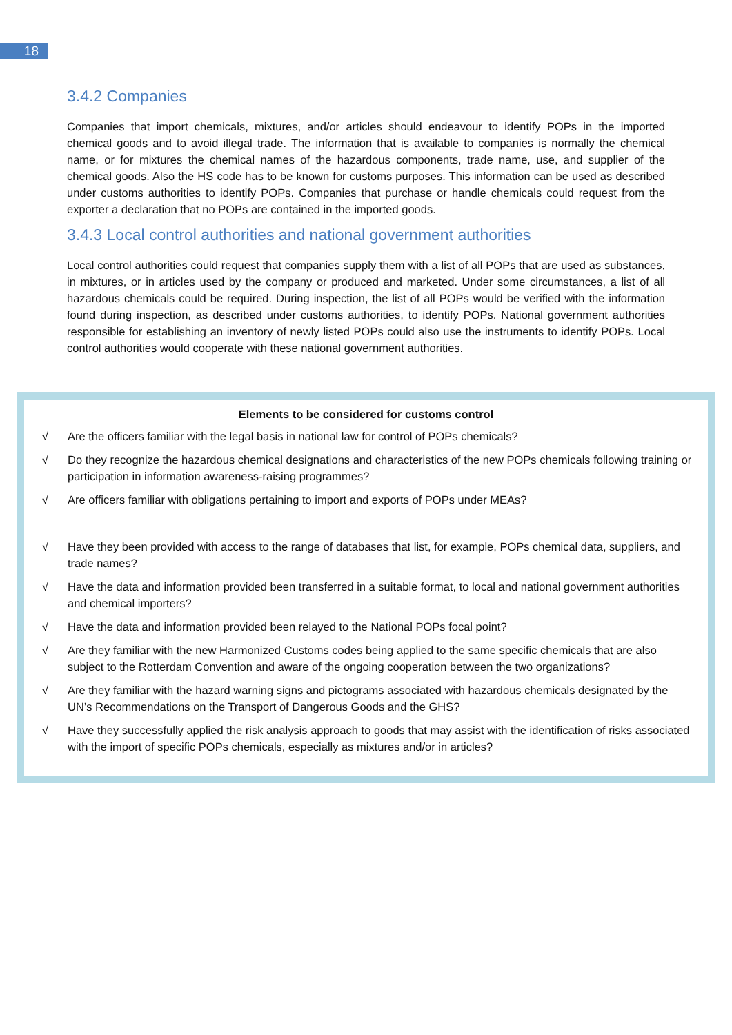18
3.4.2 Companies
Companies that import chemicals, mixtures, and/or articles should endeavour to identify POPs in the imported chemical goods and to avoid illegal trade. The information that is available to companies is normally the chemical name, or for mixtures the chemical names of the hazardous components, trade name, use, and supplier of the chemical goods. Also the HS code has to be known for customs purposes. This information can be used as described under customs authorities to identify POPs. Companies that purchase or handle chemicals could request from the exporter a declaration that no POPs are contained in the imported goods.
3.4.3 Local control authorities and national government authorities
Local control authorities could request that companies supply them with a list of all POPs that are used as substances, in mixtures, or in articles used by the company or produced and marketed. Under some circumstances, a list of all hazardous chemicals could be required. During inspection, the list of all POPs would be verified with the information found during inspection, as described under customs authorities, to identify POPs. National government authorities responsible for establishing an inventory of newly listed POPs could also use the instruments to identify POPs. Local control authorities would cooperate with these national government authorities.
Elements to be considered for customs control
√ Are the officers familiar with the legal basis in national law for control of POPs chemicals?
√ Do they recognize the hazardous chemical designations and characteristics of the new POPs chemicals following training or participation in information awareness-raising programmes?
√ Are officers familiar with obligations pertaining to import and exports of POPs under MEAs?
√ Have they been provided with access to the range of databases that list, for example, POPs chemical data, suppliers, and trade names?
√ Have the data and information provided been transferred in a suitable format, to local and national government authorities and chemical importers?
√ Have the data and information provided been relayed to the National POPs focal point?
√ Are they familiar with the new Harmonized Customs codes being applied to the same specific chemicals that are also subject to the Rotterdam Convention and aware of the ongoing cooperation between the two organizations?
√ Are they familiar with the hazard warning signs and pictograms associated with hazardous chemicals designated by the UN’s Recommendations on the Transport of Dangerous Goods and the GHS?
√ Have they successfully applied the risk analysis approach to goods that may assist with the identification of risks associated with the import of specific POPs chemicals, especially as mixtures and/or in articles?